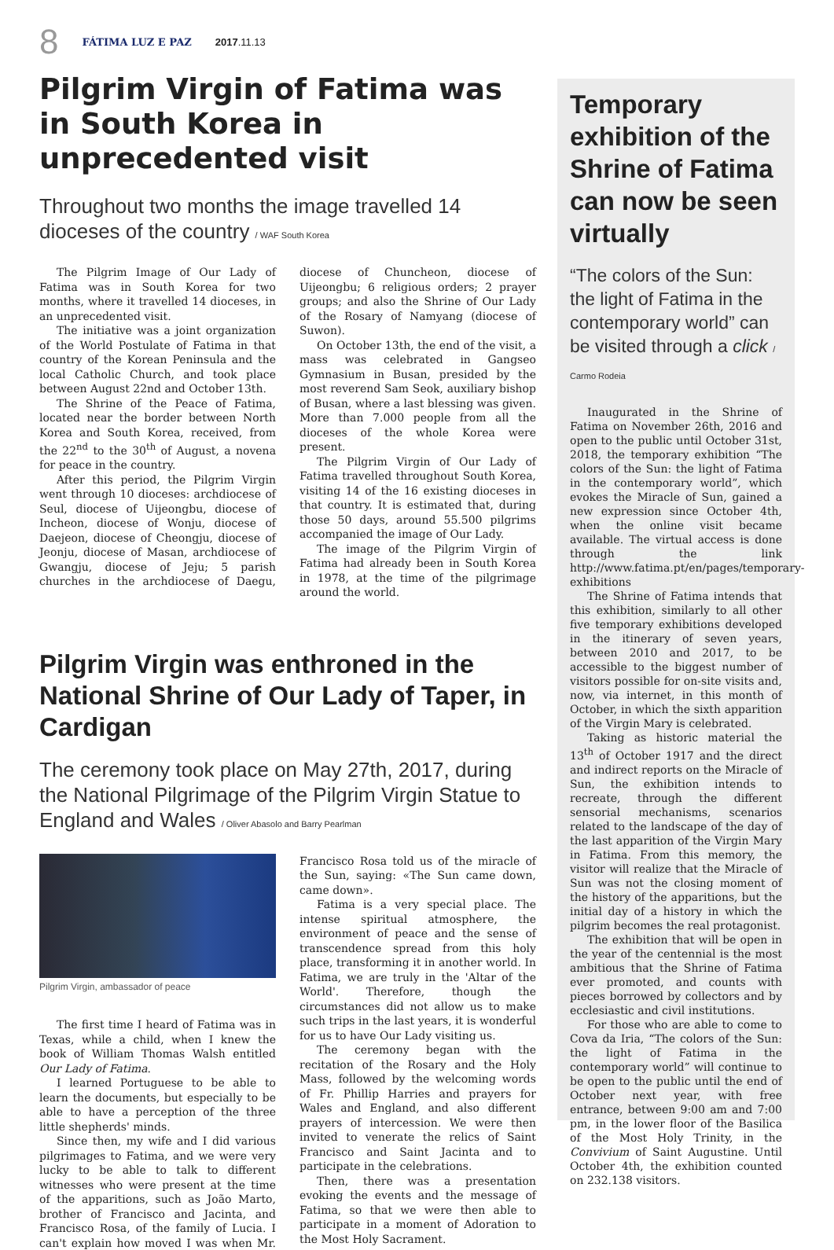8 FÁTIMA LUZ E PAZ 2017.11.13
Pilgrim Virgin of Fatima was in South Korea in unprecedented visit
Throughout two months the image travelled 14 dioceses of the country / WAF South Korea
The Pilgrim Image of Our Lady of Fatima was in South Korea for two months, where it travelled 14 dioceses, in an unprecedented visit.
The initiative was a joint organization of the World Postulate of Fatima in that country of the Korean Peninsula and the local Catholic Church, and took place between August 22nd and October 13th.
The Shrine of the Peace of Fatima, located near the border between North Korea and South Korea, received, from the 22<sup>nd</sup> to the 30<sup>th</sup> of August, a novena for peace in the country.
After this period, the Pilgrim Virgin went through 10 dioceses: archdiocese of Seul, diocese of Uijeongbu, diocese of Incheon, diocese of Wonju, diocese of Daejeon, diocese of Cheongju, diocese of Jeonju, diocese of Masan, archdiocese of Gwangju, diocese of Jeju; 5 parish churches in the archdiocese of Daegu, diocese of Chuncheon, diocese of Uijeongbu; 6 religious orders; 2 prayer groups; and also the Shrine of Our Lady of the Rosary of Namyang (diocese of Suwon).
On October 13th, the end of the visit, a mass was celebrated in Gangseo Gymnasium in Busan, presided by the most reverend Sam Seok, auxiliary bishop of Busan, where a last blessing was given. More than 7.000 people from all the dioceses of the whole Korea were present.
The Pilgrim Virgin of Our Lady of Fatima travelled throughout South Korea, visiting 14 of the 16 existing dioceses in that country. It is estimated that, during those 50 days, around 55.500 pilgrims accompanied the image of Our Lady.
The image of the Pilgrim Virgin of Fatima had already been in South Korea in 1978, at the time of the pilgrimage around the world.
Pilgrim Virgin was enthroned in the National Shrine of Our Lady of Taper, in Cardigan
The ceremony took place on May 27th, 2017, during the National Pilgrimage of the Pilgrim Virgin Statue to England and Wales / Oliver Abasolo and Barry Pearlman
Pilgrim Virgin, ambassador of peace
The first time I heard of Fatima was in Texas, while a child, when I knew the book of William Thomas Walsh entitled Our Lady of Fatima.
I learned Portuguese to be able to learn the documents, but especially to be able to have a perception of the three little shepherds' minds.
Since then, my wife and I did various pilgrimages to Fatima, and we were very lucky to be able to talk to different witnesses who were present at the time of the apparitions, such as João Marto, brother of Francisco and Jacinta, and Francisco Rosa, of the family of Lucia. I can't explain how moved I was when Mr. Francisco Rosa told us of the miracle of the Sun, saying: «The Sun came down, came down».
Fatima is a very special place. The intense spiritual atmosphere, the environment of peace and the sense of transcendence spread from this holy place, transforming it in another world. In Fatima, we are truly in the 'Altar of the World'. Therefore, though the circumstances did not allow us to make such trips in the last years, it is wonderful for us to have Our Lady visiting us.
The ceremony began with the recitation of the Rosary and the Holy Mass, followed by the welcoming words of Fr. Phillip Harries and prayers for Wales and England, and also different prayers of intercession. We were then invited to venerate the relics of Saint Francisco and Saint Jacinta and to participate in the celebrations.
Then, there was a presentation evoking the events and the message of Fatima, so that we were then able to participate in a moment of Adoration to the Most Holy Sacrament.
Temporary exhibition of the Shrine of Fatima can now be seen virtually
“The colors of the Sun: the light of Fatima in the contemporary world” can be visited through a click / Carmo Rodeia
Inaugurated in the Shrine of Fatima on November 26th, 2016 and open to the public until October 31st, 2018, the temporary exhibition “The colors of the Sun: the light of Fatima in the contemporary world”, which evokes the Miracle of Sun, gained a new expression since October 4th, when the online visit became available. The virtual access is done through the link http://www.fatima.pt/en/pages/temporary-exhibitions
The Shrine of Fatima intends that this exhibition, similarly to all other five temporary exhibitions developed in the itinerary of seven years, between 2010 and 2017, to be accessible to the biggest number of visitors possible for on-site visits and, now, via internet, in this month of October, in which the sixth apparition of the Virgin Mary is celebrated.
Taking as historic material the 13<sup>th</sup> of October 1917 and the direct and indirect reports on the Miracle of Sun, the exhibition intends to recreate, through the different sensorial mechanisms, scenarios related to the landscape of the day of the last apparition of the Virgin Mary in Fatima. From this memory, the visitor will realize that the Miracle of Sun was not the closing moment of the history of the apparitions, but the initial day of a history in which the pilgrim becomes the real protagonist.
The exhibition that will be open in the year of the centennial is the most ambitious that the Shrine of Fatima ever promoted, and counts with pieces borrowed by collectors and by ecclesiastic and civil institutions.
For those who are able to come to Cova da Iria, “The colors of the Sun: the light of Fatima in the contemporary world” will continue to be open to the public until the end of October next year, with free entrance, between 9:00 am and 7:00 pm, in the lower floor of the Basilica of the Most Holy Trinity, in the Convivium of Saint Augustine. Until October 4th, the exhibition counted on 232.138 visitors.